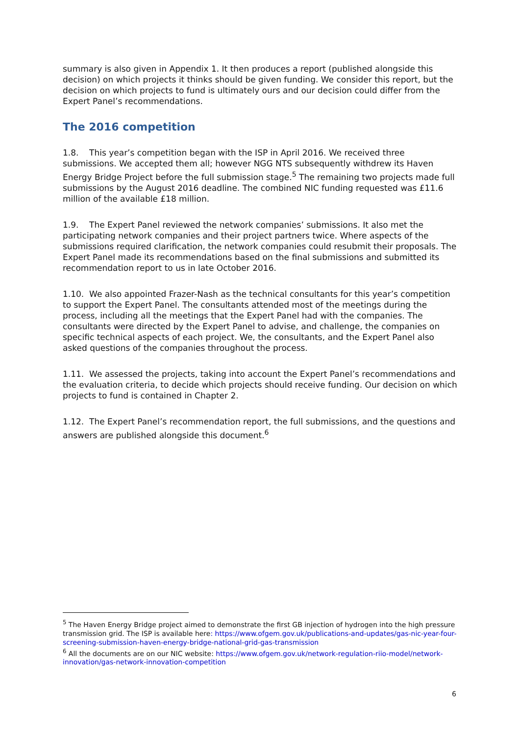summary is also given in Appendix 1. It then produces a report (published alongside this decision) on which projects it thinks should be given funding. We consider this report, but the decision on which projects to fund is ultimately ours and our decision could differ from the Expert Panel’s recommendations.
The 2016 competition
1.8. This year’s competition began with the ISP in April 2016. We received three submissions. We accepted them all; however NGG NTS subsequently withdrew its Haven Energy Bridge Project before the full submission stage.<sup>5</sup> The remaining two projects made full submissions by the August 2016 deadline. The combined NIC funding requested was £11.6 million of the available £18 million.
1.9. The Expert Panel reviewed the network companies’ submissions. It also met the participating network companies and their project partners twice. Where aspects of the submissions required clarification, the network companies could resubmit their proposals. The Expert Panel made its recommendations based on the final submissions and submitted its recommendation report to us in late October 2016.
1.10. We also appointed Frazer-Nash as the technical consultants for this year’s competition to support the Expert Panel. The consultants attended most of the meetings during the process, including all the meetings that the Expert Panel had with the companies. The consultants were directed by the Expert Panel to advise, and challenge, the companies on specific technical aspects of each project. We, the consultants, and the Expert Panel also asked questions of the companies throughout the process.
1.11. We assessed the projects, taking into account the Expert Panel’s recommendations and the evaluation criteria, to decide which projects should receive funding. Our decision on which projects to fund is contained in Chapter 2.
1.12. The Expert Panel’s recommendation report, the full submissions, and the questions and answers are published alongside this document.<sup>6</sup>
<sup>5</sup> The Haven Energy Bridge project aimed to demonstrate the first GB injection of hydrogen into the high pressure transmission grid. The ISP is available here: https://www.ofgem.gov.uk/publications-and-updates/gas-nic-year-four-screening-submission-haven-energy-bridge-national-grid-gas-transmission
<sup>6</sup> All the documents are on our NIC website: https://www.ofgem.gov.uk/network-regulation-riio-model/network-innovation/gas-network-innovation-competition
6